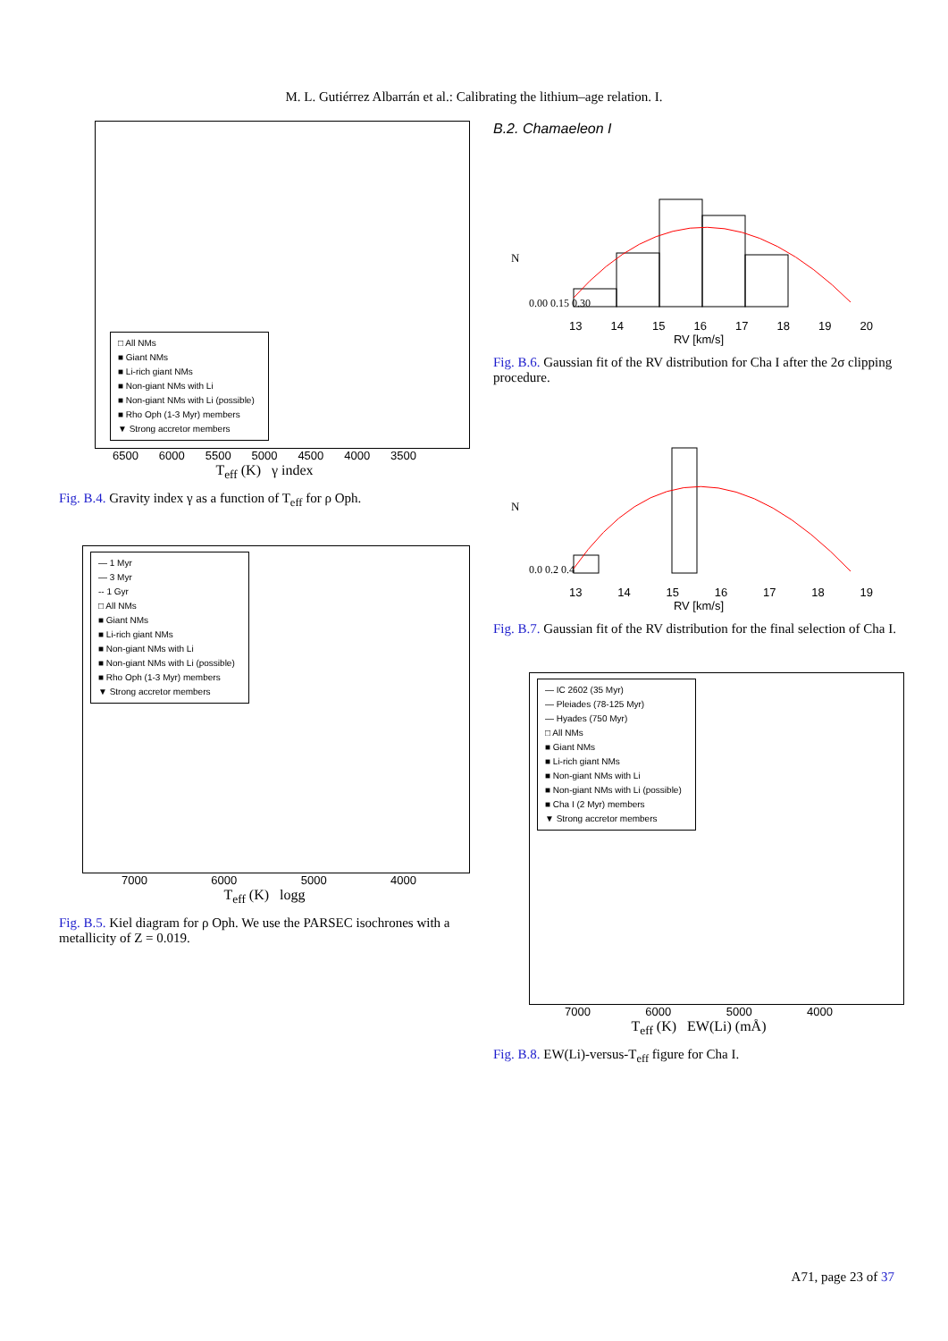M. L. Gutiérrez Albarrán et al.: Calibrating the lithium–age relation. I.
□ All NMs
■ Giant NMs
■ Li-rich giant NMs
■ Non-giant NMs with Li
■ Non-giant NMs with Li (possible)
■ Rho Oph (1-3 Myr) members
▼ Strong accretor members
6500 6000 5500 5000 4500 4000 3500
T<sub>eff</sub> (K) γ index
Fig. B.4. Gravity index γ as a function of T<sub>eff</sub> for ρ Oph.
— 1 Myr
— 3 Myr
-- 1 Gyr
□ All NMs
■ Giant NMs
■ Li-rich giant NMs
■ Non-giant NMs with Li
■ Non-giant NMs with Li (possible)
■ Rho Oph (1-3 Myr) members
▼ Strong accretor members
7000 6000 5000 4000
T<sub>eff</sub> (K) logg
Fig. B.5. Kiel diagram for ρ Oph. We use the PARSEC isochrones with a metallicity of Z = 0.019.
B.2. Chamaeleon I
N
0.00 0.15 0.30
13 14 15 16 17 18 19 20
RV [km/s]
Fig. B.6. Gaussian fit of the RV distribution for Cha I after the 2σ clipping procedure.
N
0.0 0.2 0.4
13 14 15 16 17 18 19
RV [km/s]
Fig. B.7. Gaussian fit of the RV distribution for the final selection of Cha I.
— IC 2602 (35 Myr)
— Pleiades (78-125 Myr)
— Hyades (750 Myr)
□ All NMs
■ Giant NMs
■ Li-rich giant NMs
■ Non-giant NMs with Li
■ Non-giant NMs with Li (possible)
■ Cha I (2 Myr) members
▼ Strong accretor members
7000 6000 5000 4000
T<sub>eff</sub> (K) EW(Li) (mÅ)
Fig. B.8. EW(Li)-versus-T<sub>eff</sub> figure for Cha I.
A71, page 23 of 37